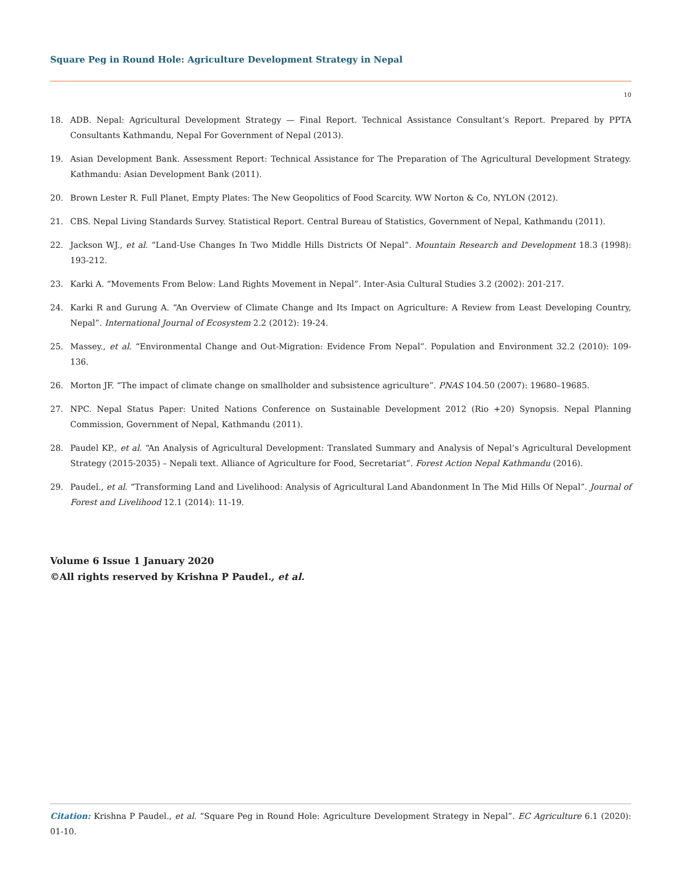Square Peg in Round Hole: Agriculture Development Strategy in Nepal
10
18. ADB. Nepal: Agricultural Development Strategy — Final Report. Technical Assistance Consultant’s Report. Prepared by PPTA Consultants Kathmandu, Nepal For Government of Nepal (2013).
19. Asian Development Bank. Assessment Report: Technical Assistance for The Preparation of The Agricultural Development Strategy. Kathmandu: Asian Development Bank (2011).
20. Brown Lester R. Full Planet, Empty Plates: The New Geopolitics of Food Scarcity. WW Norton & Co, NYLON (2012).
21. CBS. Nepal Living Standards Survey. Statistical Report. Central Bureau of Statistics, Government of Nepal, Kathmandu (2011).
22. Jackson WJ., et al. “Land-Use Changes In Two Middle Hills Districts Of Nepal”. Mountain Research and Development 18.3 (1998): 193-212.
23. Karki A. “Movements From Below: Land Rights Movement in Nepal”. Inter-Asia Cultural Studies 3.2 (2002): 201-217.
24. Karki R and Gurung A. “An Overview of Climate Change and Its Impact on Agriculture: A Review from Least Developing Country, Nepal”. International Journal of Ecosystem 2.2 (2012): 19-24.
25. Massey., et al. “Environmental Change and Out-Migration: Evidence From Nepal”. Population and Environment 32.2 (2010): 109-136.
26. Morton JF. “The impact of climate change on smallholder and subsistence agriculture”. PNAS 104.50 (2007): 19680–19685.
27. NPC. Nepal Status Paper: United Nations Conference on Sustainable Development 2012 (Rio +20) Synopsis. Nepal Planning Commission, Government of Nepal, Kathmandu (2011).
28. Paudel KP., et al. “An Analysis of Agricultural Development: Translated Summary and Analysis of Nepal’s Agricultural Development Strategy (2015-2035) – Nepali text. Alliance of Agriculture for Food, Secretariat”. Forest Action Nepal Kathmandu (2016).
29. Paudel., et al. “Transforming Land and Livelihood: Analysis of Agricultural Land Abandonment In The Mid Hills Of Nepal”. Journal of Forest and Livelihood 12.1 (2014): 11-19.
Volume 6 Issue 1 January 2020
©All rights reserved by Krishna P Paudel., et al.
Citation: Krishna P Paudel., et al. “Square Peg in Round Hole: Agriculture Development Strategy in Nepal”. EC Agriculture 6.1 (2020): 01-10.